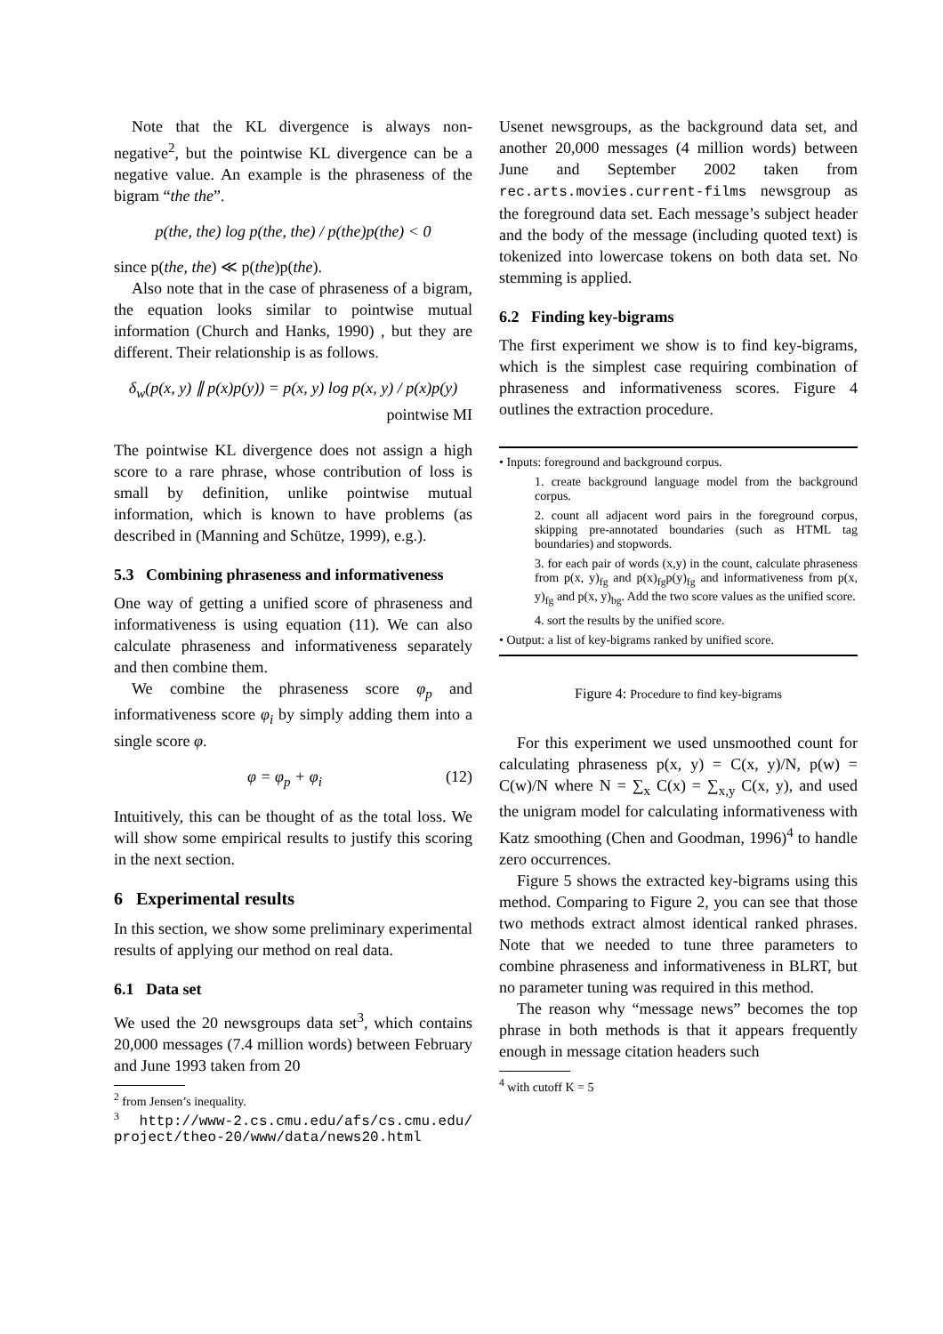Note that the KL divergence is always non-negative<sup>2</sup>, but the pointwise KL divergence can be a negative value. An example is the phraseness of the bigram “the the”.
p(the, the) log p(the, the) / p(the)p(the) < 0
since p(the, the) ≪ p(the)p(the).
Also note that in the case of phraseness of a bigram, the equation looks similar to pointwise mutual information (Church and Hanks, 1990) , but they are different. Their relationship is as follows.
δ<sub>w</sub>(p(x, y) ∥ p(x)p(y)) = p(x, y) log p(x, y) / p(x)p(y)
pointwise MI
The pointwise KL divergence does not assign a high score to a rare phrase, whose contribution of loss is small by definition, unlike pointwise mutual information, which is known to have problems (as described in (Manning and Schütze, 1999), e.g.).
5.3 Combining phraseness and informativeness
One way of getting a unified score of phraseness and informativeness is using equation (11). We can also calculate phraseness and informativeness separately and then combine them.
We combine the phraseness score φ<sub>p</sub> and informativeness score φ<sub>i</sub> by simply adding them into a single score φ.
φ = φ<sub>p</sub> + φ<sub>i</sub> (12)
Intuitively, this can be thought of as the total loss. We will show some empirical results to justify this scoring in the next section.
6 Experimental results
In this section, we show some preliminary experimental results of applying our method on real data.
6.1 Data set
We used the 20 newsgroups data set<sup>3</sup>, which contains 20,000 messages (7.4 million words) between February and June 1993 taken from 20
<sup>2</sup> from Jensen’s inequality.
<sup>3</sup> http://www-2.cs.cmu.edu/afs/cs.cmu.edu/ project/theo-20/www/data/news20.html
Usenet newsgroups, as the background data set, and another 20,000 messages (4 million words) between June and September 2002 taken from rec.arts.movies.current-films newsgroup as the foreground data set. Each message’s subject header and the body of the message (including quoted text) is tokenized into lowercase tokens on both data set. No stemming is applied.
6.2 Finding key-bigrams
The first experiment we show is to find key-bigrams, which is the simplest case requiring combination of phraseness and informativeness scores. Figure 4 outlines the extraction procedure.
• Inputs: foreground and background corpus.
1. create background language model from the background corpus.
2. count all adjacent word pairs in the foreground corpus, skipping pre-annotated boundaries (such as HTML tag boundaries) and stopwords.
3. for each pair of words (x,y) in the count, calculate phraseness from p(x, y)<sub>fg</sub> and p(x)<sub>fg</sub>p(y)<sub>fg</sub> and informativeness from p(x, y)<sub>fg</sub> and p(x, y)<sub>bg</sub>. Add the two score values as the unified score.
4. sort the results by the unified score.
• Output: a list of key-bigrams ranked by unified score.
Figure 4: Procedure to find key-bigrams
For this experiment we used unsmoothed count for calculating phraseness p(x, y) = C(x, y)/N, p(w) = C(w)/N where N = ∑<sub>x</sub> C(x) = ∑<sub>x,y</sub> C(x, y), and used the unigram model for calculating informativeness with Katz smoothing (Chen and Goodman, 1996)<sup>4</sup> to handle zero occurrences.
Figure 5 shows the extracted key-bigrams using this method. Comparing to Figure 2, you can see that those two methods extract almost identical ranked phrases. Note that we needed to tune three parameters to combine phraseness and informativeness in BLRT, but no parameter tuning was required in this method.
The reason why “message news” becomes the top phrase in both methods is that it appears frequently enough in message citation headers such
<sup>4</sup> with cutoff K = 5